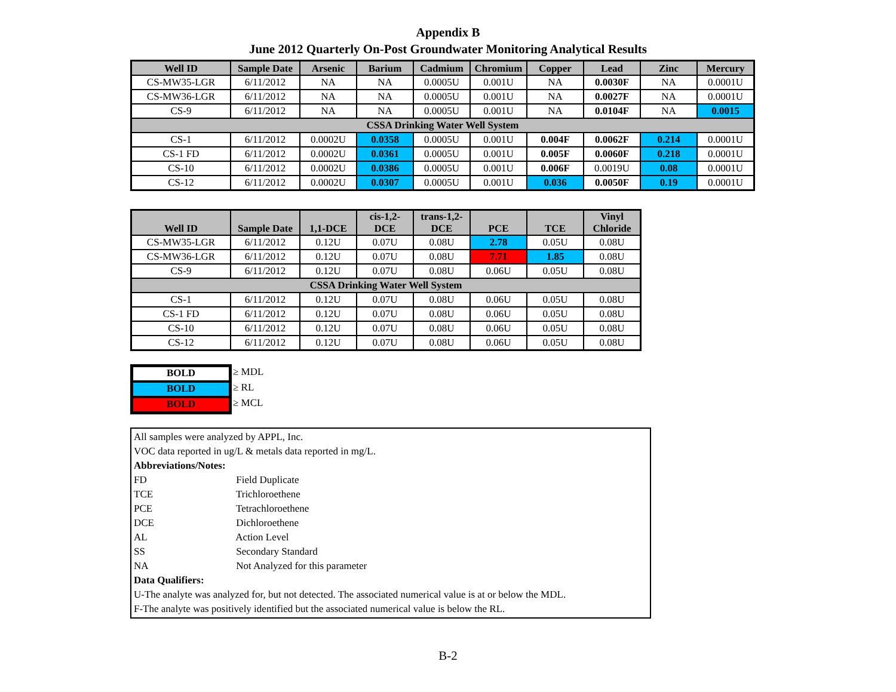Appendix B
June 2012 Quarterly On-Post Groundwater Monitoring Analytical Results
| Well ID | Sample Date | Arsenic | Barium | Cadmium | Chromium | Copper | Lead | Zinc | Mercury |
| --- | --- | --- | --- | --- | --- | --- | --- | --- | --- |
| CS-MW35-LGR | 6/11/2012 | NA | NA | 0.0005U | 0.001U | NA | 0.0030F | NA | 0.0001U |
| CS-MW36-LGR | 6/11/2012 | NA | NA | 0.0005U | 0.001U | NA | 0.0027F | NA | 0.0001U |
| CS-9 | 6/11/2012 | NA | NA | 0.0005U | 0.001U | NA | 0.0104F | NA | 0.0015 |
| CSSA Drinking Water Well System | | | | | | | | | |
| CS-1 | 6/11/2012 | 0.0002U | 0.0358 | 0.0005U | 0.001U | 0.004F | 0.0062F | 0.214 | 0.0001U |
| CS-1 FD | 6/11/2012 | 0.0002U | 0.0361 | 0.0005U | 0.001U | 0.005F | 0.0060F | 0.218 | 0.0001U |
| CS-10 | 6/11/2012 | 0.0002U | 0.0386 | 0.0005U | 0.001U | 0.006F | 0.0019U | 0.08 | 0.0001U |
| CS-12 | 6/11/2012 | 0.0002U | 0.0307 | 0.0005U | 0.001U | 0.036 | 0.0050F | 0.19 | 0.0001U |
| Well ID | Sample Date | 1,1-DCE | cis-1,2- DCE | trans-1,2- DCE | PCE | TCE | Vinyl Chloride |
| --- | --- | --- | --- | --- | --- | --- | --- |
| CS-MW35-LGR | 6/11/2012 | 0.12U | 0.07U | 0.08U | 2.78 | 0.05U | 0.08U |
| CS-MW36-LGR | 6/11/2012 | 0.12U | 0.07U | 0.08U | 7.71 | 1.85 | 0.08U |
| CS-9 | 6/11/2012 | 0.12U | 0.07U | 0.08U | 0.06U | 0.05U | 0.08U |
| CSSA Drinking Water Well System | | | | | | | |
| CS-1 | 6/11/2012 | 0.12U | 0.07U | 0.08U | 0.06U | 0.05U | 0.08U |
| CS-1 FD | 6/11/2012 | 0.12U | 0.07U | 0.08U | 0.06U | 0.05U | 0.08U |
| CS-10 | 6/11/2012 | 0.12U | 0.07U | 0.08U | 0.06U | 0.05U | 0.08U |
| CS-12 | 6/11/2012 | 0.12U | 0.07U | 0.08U | 0.06U | 0.05U | 0.08U |
BOLD
BOLD
BOLD
≥ MDL
≥ RL
≥ MCL
All samples were analyzed by APPL, Inc.
VOC data reported in ug/L & metals data reported in mg/L.
Abbreviations/Notes:
FD Field Duplicate
TCE Trichloroethene
PCE Tetrachloroethene
DCE Dichloroethene
AL Action Level
SS Secondary Standard
NA Not Analyzed for this parameter
Data Qualifiers:
U-The analyte was analyzed for, but not detected. The associated numerical value is at or below the MDL.
F-The analyte was positively identified but the associated numerical value is below the RL.
B-2